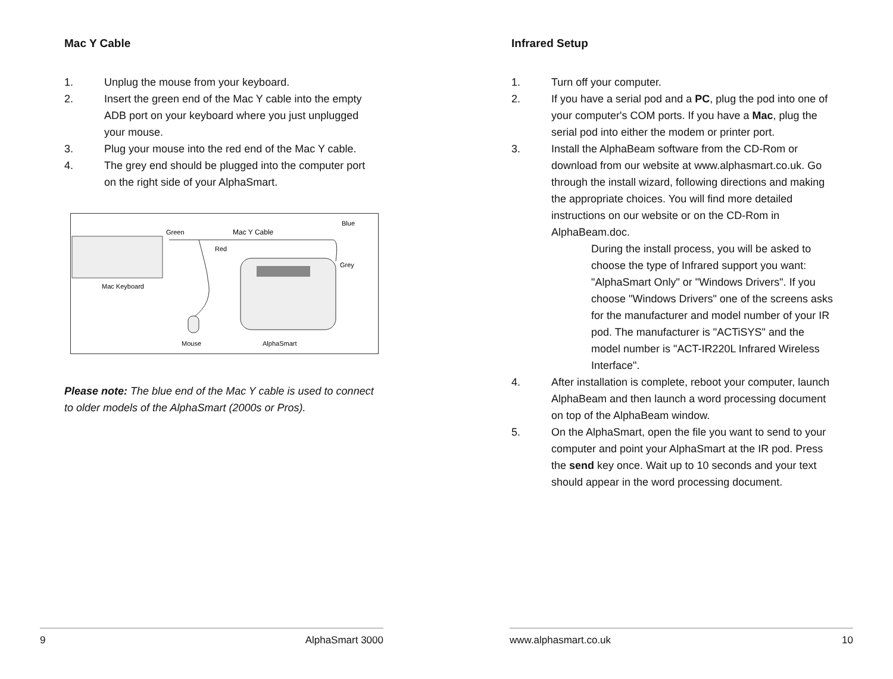Mac Y Cable
1. Unplug the mouse from your keyboard.
2. Insert the green end of the Mac Y cable into the empty ADB port on your keyboard where you just unplugged your mouse.
3. Plug your mouse into the red end of the Mac Y cable.
4. The grey end should be plugged into the computer port on the right side of your AlphaSmart.
Mac Keyboard
Green
Mac Y Cable
Blue
Red
Grey
Mouse
AlphaSmart
Please note: The blue end of the Mac Y cable is used to connect to older models of the AlphaSmart (2000s or Pros).
9 AlphaSmart 3000
Infrared Setup
1. Turn off your computer.
2. If you have a serial pod and a PC, plug the pod into one of your computer's COM ports. If you have a Mac, plug the serial pod into either the modem or printer port.
3. Install the AlphaBeam software from the CD-Rom or download from our website at www.alphasmart.co.uk. Go through the install wizard, following directions and making the appropriate choices. You will find more detailed instructions on our website or on the CD-Rom in AlphaBeam.doc.
During the install process, you will be asked to choose the type of Infrared support you want: "AlphaSmart Only" or "Windows Drivers". If you choose "Windows Drivers" one of the screens asks for the manufacturer and model number of your IR pod. The manufacturer is "ACTiSYS" and the model number is "ACT-IR220L Infrared Wireless Interface".
4. After installation is complete, reboot your computer, launch AlphaBeam and then launch a word processing document on top of the AlphaBeam window.
5. On the AlphaSmart, open the file you want to send to your computer and point your AlphaSmart at the IR pod. Press the send key once. Wait up to 10 seconds and your text should appear in the word processing document.
www.alphasmart.co.uk 10